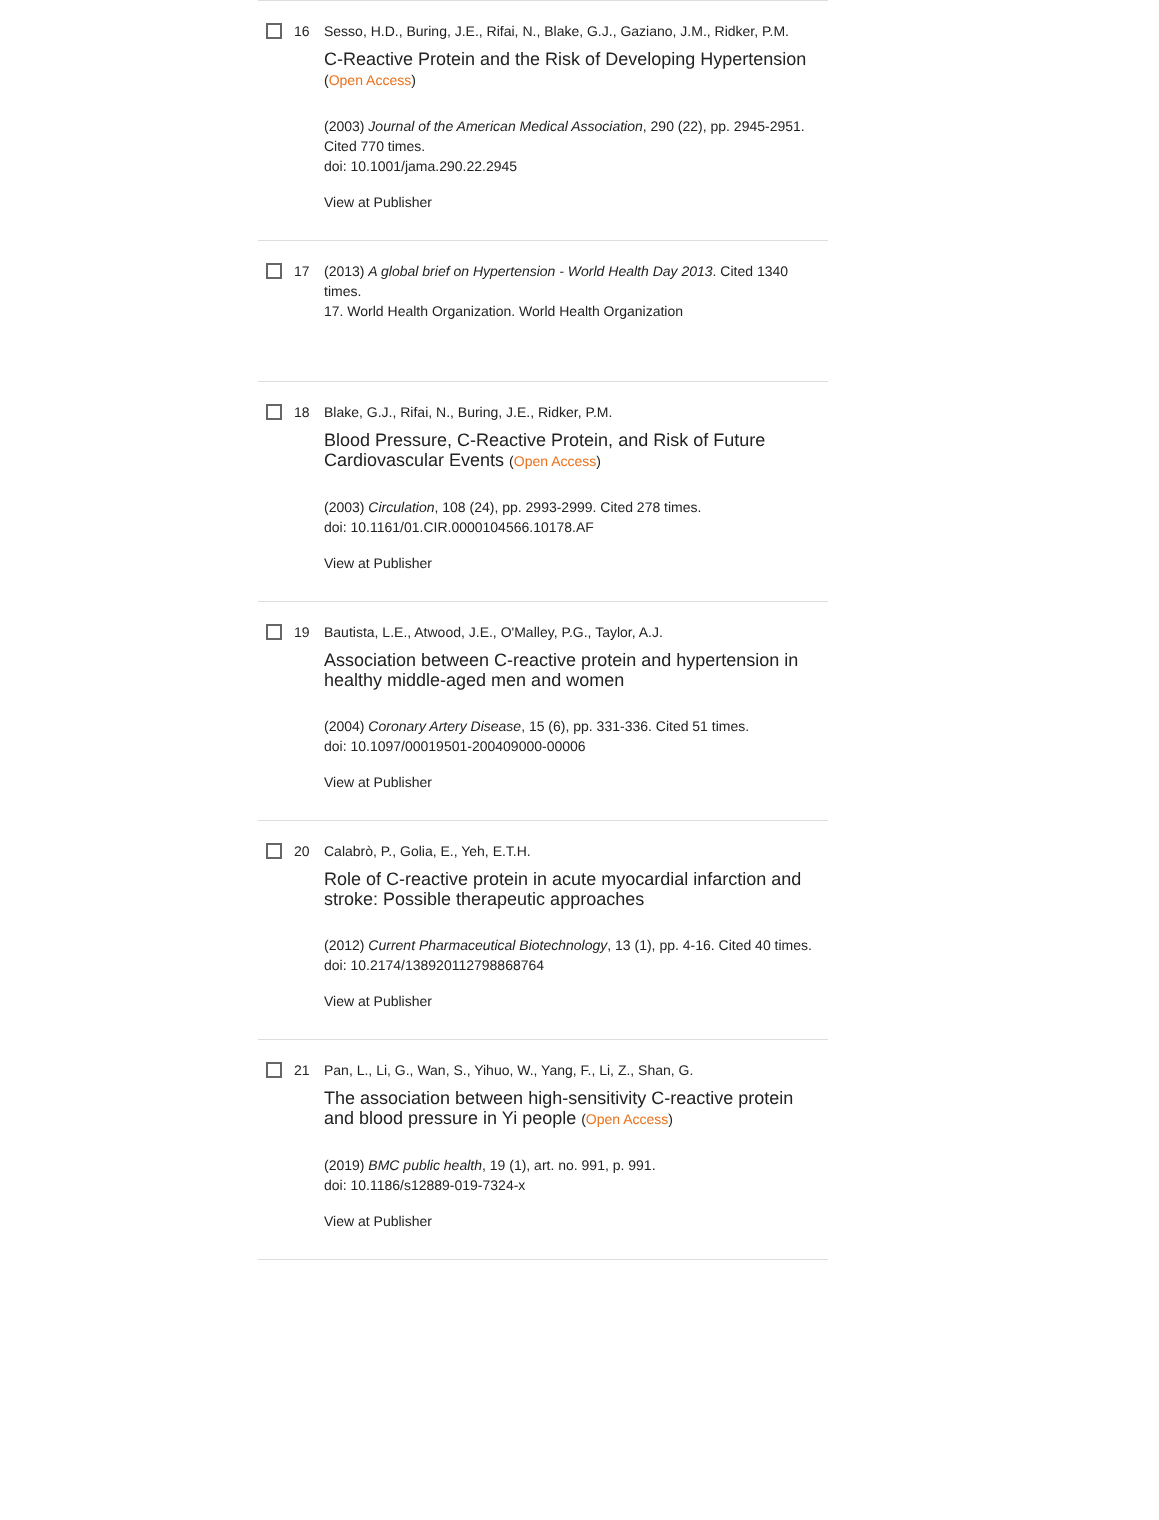16 Sesso, H.D., Buring, J.E., Rifai, N., Blake, G.J., Gaziano, J.M., Ridker, P.M.
C-Reactive Protein and the Risk of Developing Hypertension (Open Access)
(2003) Journal of the American Medical Association, 290 (22), pp. 2945-2951. Cited 770 times.
doi: 10.1001/jama.290.22.2945
View at Publisher
17 (2013) A global brief on Hypertension - World Health Day 2013. Cited 1340 times.
17. World Health Organization. World Health Organization
18 Blake, G.J., Rifai, N., Buring, J.E., Ridker, P.M.
Blood Pressure, C-Reactive Protein, and Risk of Future Cardiovascular Events (Open Access)
(2003) Circulation, 108 (24), pp. 2993-2999. Cited 278 times.
doi: 10.1161/01.CIR.0000104566.10178.AF
View at Publisher
19 Bautista, L.E., Atwood, J.E., O'Malley, P.G., Taylor, A.J.
Association between C-reactive protein and hypertension in healthy middle-aged men and women
(2004) Coronary Artery Disease, 15 (6), pp. 331-336. Cited 51 times.
doi: 10.1097/00019501-200409000-00006
View at Publisher
20 Calabrò, P., Golia, E., Yeh, E.T.H.
Role of C-reactive protein in acute myocardial infarction and stroke: Possible therapeutic approaches
(2012) Current Pharmaceutical Biotechnology, 13 (1), pp. 4-16. Cited 40 times.
doi: 10.2174/138920112798868764
View at Publisher
21 Pan, L., Li, G., Wan, S., Yihuo, W., Yang, F., Li, Z., Shan, G.
The association between high-sensitivity C-reactive protein and blood pressure in Yi people (Open Access)
(2019) BMC public health, 19 (1), art. no. 991, p. 991.
doi: 10.1186/s12889-019-7324-x
View at Publisher